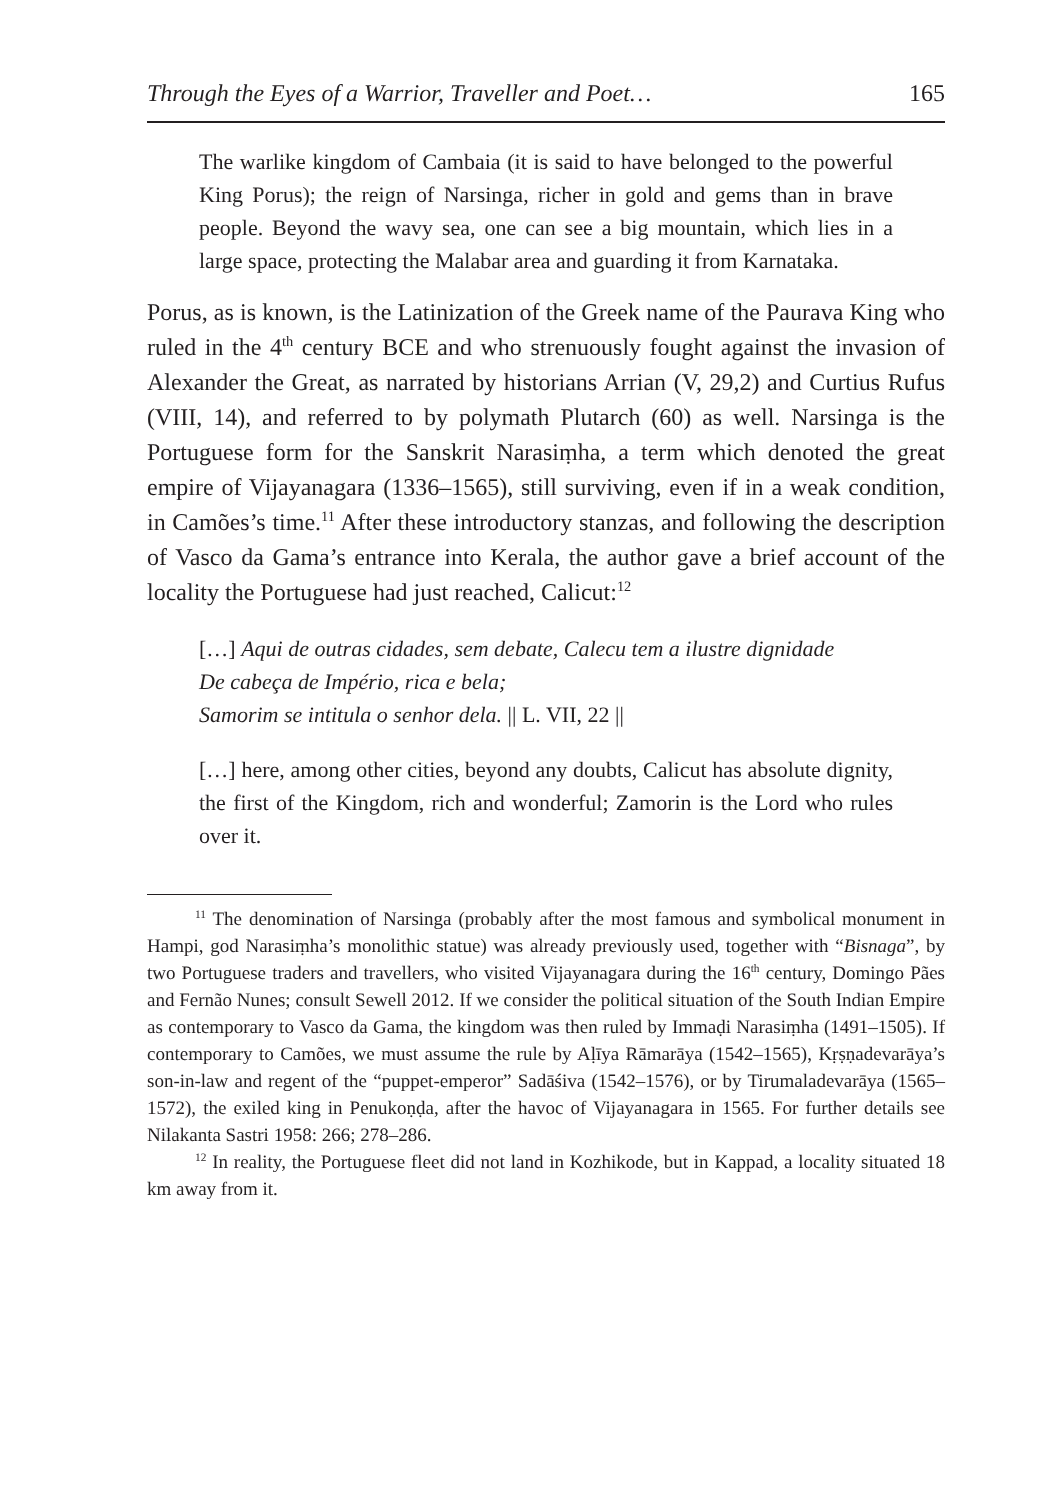Through the Eyes of a Warrior, Traveller and Poet… 165
The warlike kingdom of Cambaia (it is said to have belonged to the powerful King Porus); the reign of Narsinga, richer in gold and gems than in brave people. Beyond the wavy sea, one can see a big mountain, which lies in a large space, protecting the Malabar area and guarding it from Karnataka.
Porus, as is known, is the Latinization of the Greek name of the Paurava King who ruled in the 4<sup>th</sup> century BCE and who strenuously fought against the invasion of Alexander the Great, as narrated by historians Arrian (V, 29,2) and Curtius Rufus (VIII, 14), and referred to by polymath Plutarch (60) as well. Narsinga is the Portuguese form for the Sanskrit Narasiṃha, a term which denoted the great empire of Vijayanagara (1336–1565), still surviving, even if in a weak condition, in Camões’s time.<sup>11</sup> After these introductory stanzas, and following the description of Vasco da Gama’s entrance into Kerala, the author gave a brief account of the locality the Portuguese had just reached, Calicut:<sup>12</sup>
[…] Aqui de outras cidades, sem debate, Calecu tem a ilustre dignidade
De cabeça de Império, rica e bela;
Samorim se intitula o senhor dela. || L. VII, 22 ||
[…] here, among other cities, beyond any doubts, Calicut has absolute dignity, the first of the Kingdom, rich and wonderful; Zamorin is the Lord who rules over it.
<sup>11</sup> The denomination of Narsinga (probably after the most famous and symbolical monument in Hampi, god Narasiṃha’s monolithic statue) was already previously used, together with “Bisnaga”, by two Portuguese traders and travellers, who visited Vijayanagara during the 16<sup>th</sup> century, Domingo Pães and Fernão Nunes; consult Sewell 2012. If we consider the political situation of the South Indian Empire as contemporary to Vasco da Gama, the kingdom was then ruled by Immaḍi Narasiṃha (1491–1505). If contemporary to Camões, we must assume the rule by Aḷīya Rāmarāya (1542–1565), Kṛṣṇadevarāya’s son-in-law and regent of the “puppet-emperor” Sadāśiva (1542–1576), or by Tirumaladevarāya (1565–1572), the exiled king in Penukoṇḍa, after the havoc of Vijayanagara in 1565. For further details see Nilakanta Sastri 1958: 266; 278–286.
<sup>12</sup> In reality, the Portuguese fleet did not land in Kozhikode, but in Kappad, a locality situated 18 km away from it.